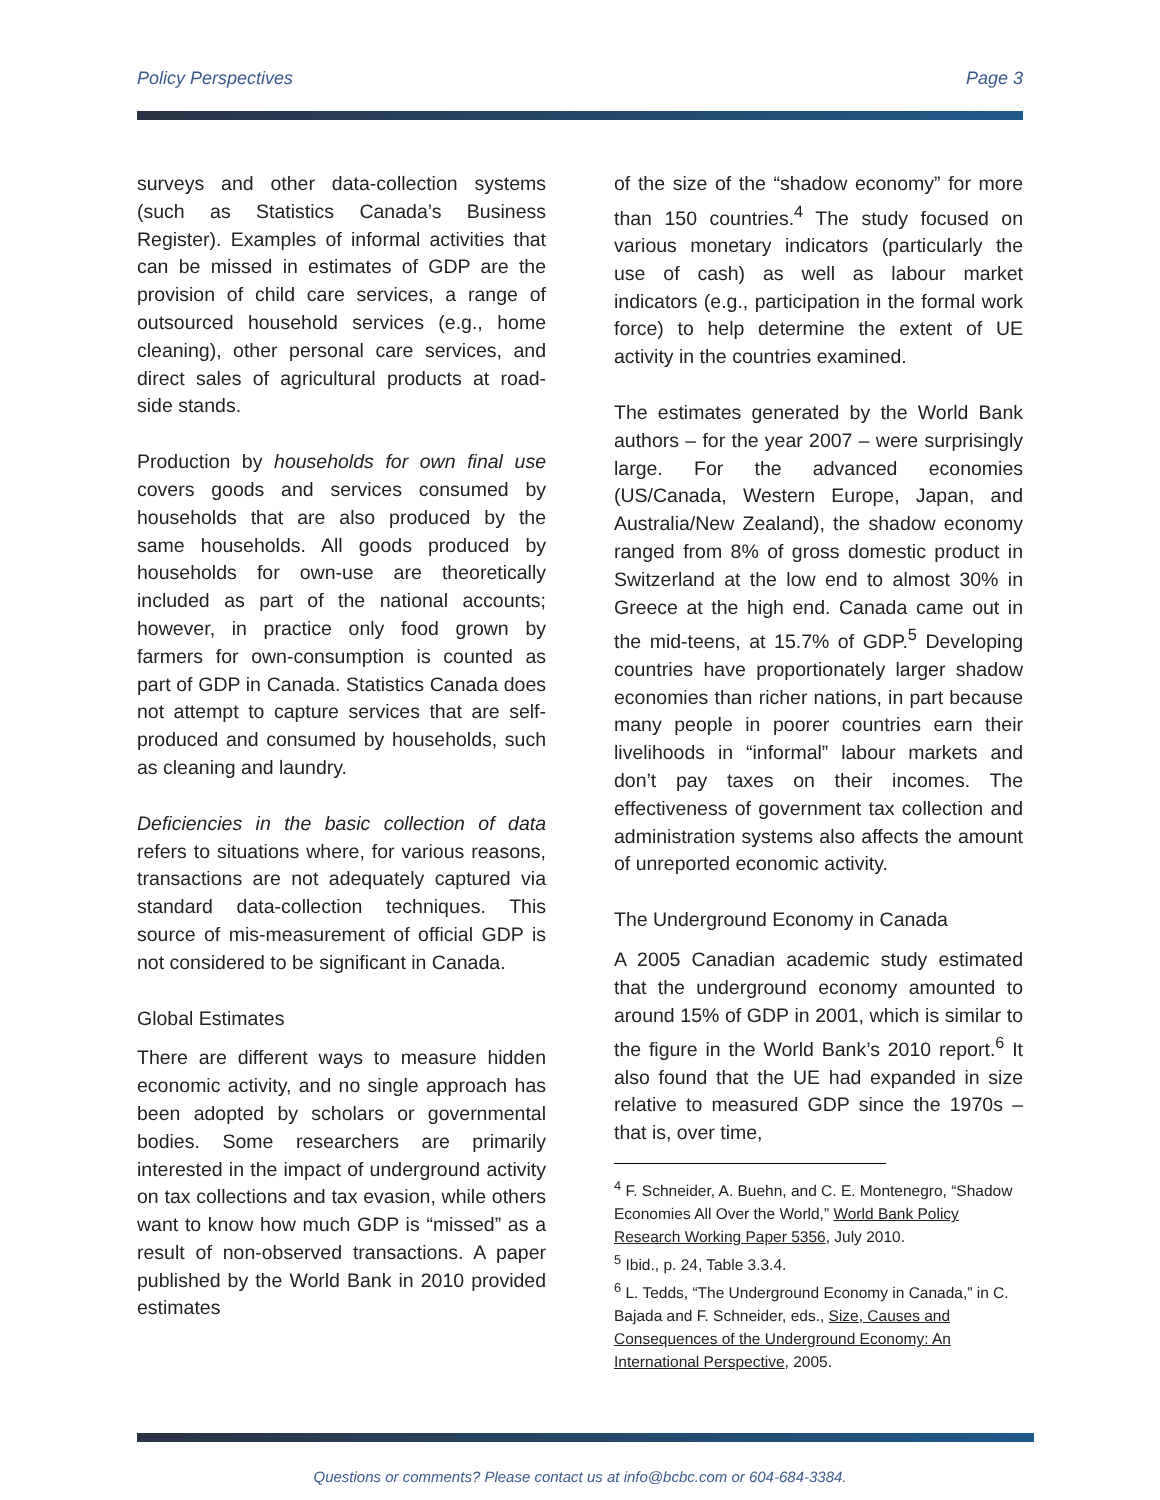Policy Perspectives Page 3
surveys and other data-collection systems (such as Statistics Canada’s Business Register). Examples of informal activities that can be missed in estimates of GDP are the provision of child care services, a range of outsourced household services (e.g., home cleaning), other personal care services, and direct sales of agricultural products at road-side stands.
Production by households for own final use covers goods and services consumed by households that are also produced by the same households. All goods produced by households for own-use are theoretically included as part of the national accounts; however, in practice only food grown by farmers for own-consumption is counted as part of GDP in Canada. Statistics Canada does not attempt to capture services that are self-produced and consumed by households, such as cleaning and laundry.
Deficiencies in the basic collection of data refers to situations where, for various reasons, transactions are not adequately captured via standard data-collection techniques. This source of mis-measurement of official GDP is not considered to be significant in Canada.
Global Estimates
There are different ways to measure hidden economic activity, and no single approach has been adopted by scholars or governmental bodies. Some researchers are primarily interested in the impact of underground activity on tax collections and tax evasion, while others want to know how much GDP is “missed” as a result of non-observed transactions. A paper published by the World Bank in 2010 provided estimates
of the size of the “shadow economy” for more than 150 countries.<sup>4</sup> The study focused on various monetary indicators (particularly the use of cash) as well as labour market indicators (e.g., participation in the formal work force) to help determine the extent of UE activity in the countries examined.
The estimates generated by the World Bank authors – for the year 2007 – were surprisingly large. For the advanced economies (US/Canada, Western Europe, Japan, and Australia/New Zealand), the shadow economy ranged from 8% of gross domestic product in Switzerland at the low end to almost 30% in Greece at the high end. Canada came out in the mid-teens, at 15.7% of GDP.<sup>5</sup> Developing countries have proportionately larger shadow economies than richer nations, in part because many people in poorer countries earn their livelihoods in “informal” labour markets and don’t pay taxes on their incomes. The effectiveness of government tax collection and administration systems also affects the amount of unreported economic activity.
The Underground Economy in Canada
A 2005 Canadian academic study estimated that the underground economy amounted to around 15% of GDP in 2001, which is similar to the figure in the World Bank’s 2010 report.<sup>6</sup> It also found that the UE had expanded in size relative to measured GDP since the 1970s – that is, over time,
<sup>4</sup> F. Schneider, A. Buehn, and C. E. Montenegro, “Shadow Economies All Over the World,” World Bank Policy Research Working Paper 5356, July 2010.
<sup>5</sup> Ibid., p. 24, Table 3.3.4.
<sup>6</sup> L. Tedds, “The Underground Economy in Canada,” in C. Bajada and F. Schneider, eds., Size, Causes and Consequences of the Underground Economy: An International Perspective, 2005.
Questions or comments? Please contact us at info@bcbc.com or 604-684-3384.